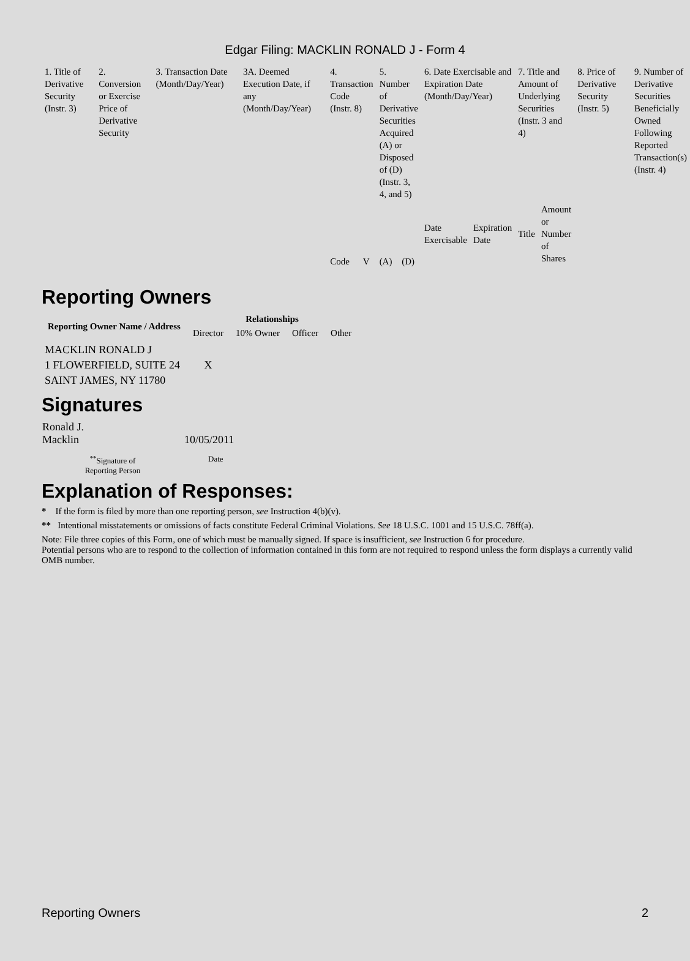Edgar Filing: MACKLIN RONALD J - Form 4
| 1. Title of Derivative Security (Instr. 3) | 2. Conversion or Exercise Price of Derivative Security | 3. Transaction Date (Month/Day/Year) | 3A. Deemed Execution Date, if any (Month/Day/Year) | 4. Transaction Code (Instr. 8) | | 5. Number of Derivative Securities Acquired (A) or Disposed of (D) (Instr. 3, 4, and 5) | | 6. Date Exercisable and Expiration Date (Month/Day/Year) | | 7. Title and Amount of Underlying Securities (Instr. 3 and 4) | | 8. Price of Derivative Security (Instr. 5) | 9. Number of Derivative Securities Beneficially Owned Following Reported Transaction(s) (Instr. 4) |
| | | | | Code | V | (A) | (D) | Date Exercisable | Expiration Date | Title | Amount or Number of Shares | | |
Reporting Owners
| Reporting Owner Name / Address | Relationships | | | |
| --- | --- | --- | --- | --- |
| | Director | 10% Owner | Officer | Other |
| MACKLIN RONALD J 1 FLOWERFIELD, SUITE 24 SAINT JAMES, NY 11780 | X | | | |
Signatures
| Ronald J. Macklin | 10/05/2011 |
| <sup>**</sup> Signature of Reporting Person | Date |
Explanation of Responses:
* If the form is filed by more than one reporting person, see Instruction 4(b)(v).
** Intentional misstatements or omissions of facts constitute Federal Criminal Violations. See 18 U.S.C. 1001 and 15 U.S.C. 78ff(a).
Note: File three copies of this Form, one of which must be manually signed. If space is insufficient, see Instruction 6 for procedure.
Potential persons who are to respond to the collection of information contained in this form are not required to respond unless the form displays a currently valid OMB number.
Reporting Owners 2